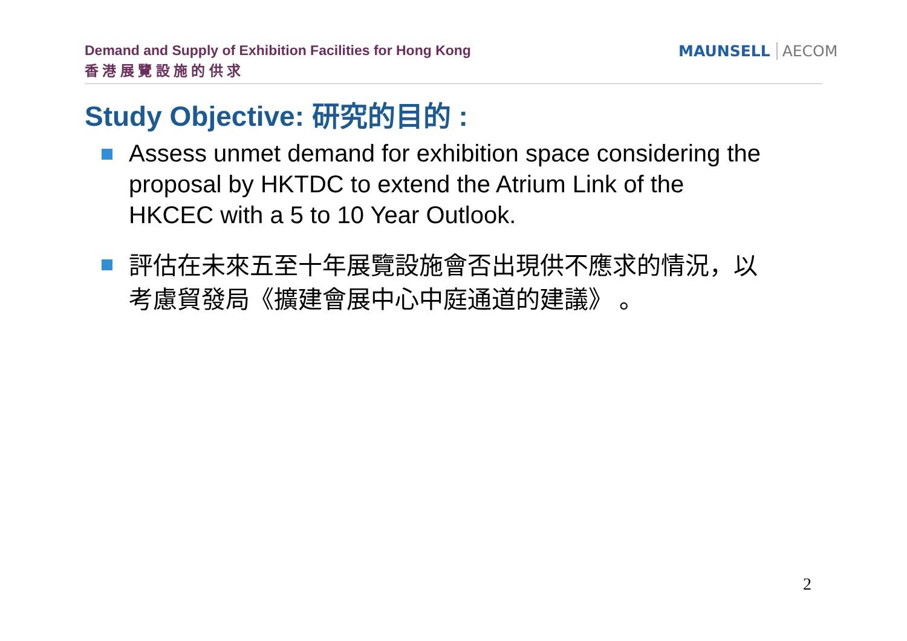Demand and Supply of Exhibition Facilities for Hong Kong
香 港 展 覽 設 施 的 供 求
MAUNSELL AECOM
Study Objective: 研究的目的 :
Assess unmet demand for exhibition space considering the proposal by HKTDC to extend the Atrium Link of the HKCEC with a 5 to 10 Year Outlook.
評估在未來五至十年展覽設施會否出現供不應求的情況，以考慮貿發局《擴建會展中心中庭通道的建議》 。
2